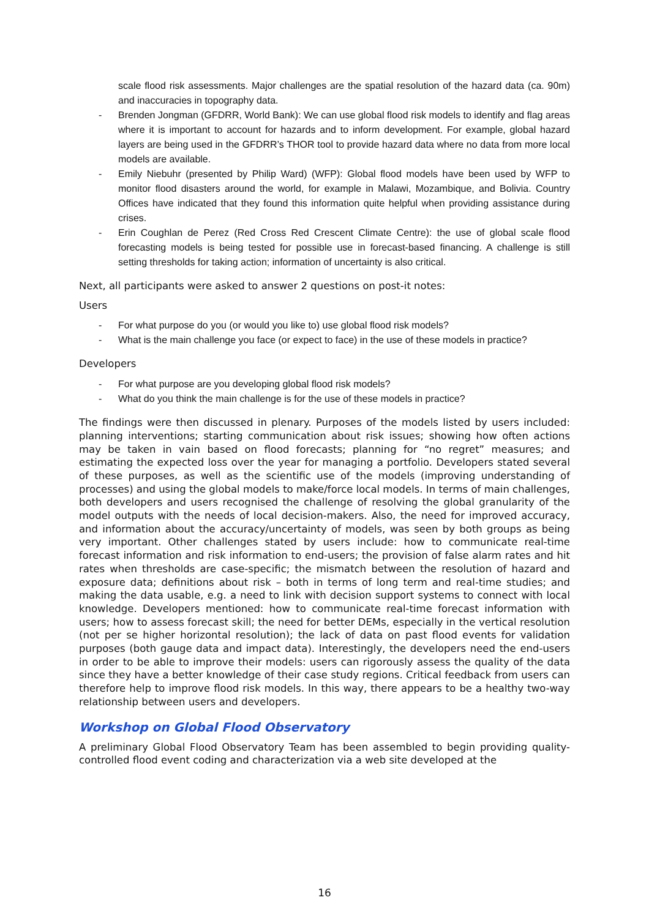scale flood risk assessments. Major challenges are the spatial resolution of the hazard data (ca. 90m) and inaccuracies in topography data.
- Brenden Jongman (GFDRR, World Bank): We can use global flood risk models to identify and flag areas where it is important to account for hazards and to inform development. For example, global hazard layers are being used in the GFDRR’s THOR tool to provide hazard data where no data from more local models are available.
- Emily Niebuhr (presented by Philip Ward) (WFP): Global flood models have been used by WFP to monitor flood disasters around the world, for example in Malawi, Mozambique, and Bolivia. Country Offices have indicated that they found this information quite helpful when providing assistance during crises.
- Erin Coughlan de Perez (Red Cross Red Crescent Climate Centre): the use of global scale flood forecasting models is being tested for possible use in forecast-based financing. A challenge is still setting thresholds for taking action; information of uncertainty is also critical.
Next, all participants were asked to answer 2 questions on post-it notes:
Users
- For what purpose do you (or would you like to) use global flood risk models?
- What is the main challenge you face (or expect to face) in the use of these models in practice?
Developers
- For what purpose are you developing global flood risk models?
- What do you think the main challenge is for the use of these models in practice?
The findings were then discussed in plenary. Purposes of the models listed by users included: planning interventions; starting communication about risk issues; showing how often actions may be taken in vain based on flood forecasts; planning for “no regret” measures; and estimating the expected loss over the year for managing a portfolio. Developers stated several of these purposes, as well as the scientific use of the models (improving understanding of processes) and using the global models to make/force local models. In terms of main challenges, both developers and users recognised the challenge of resolving the global granularity of the model outputs with the needs of local decision-makers. Also, the need for improved accuracy, and information about the accuracy/uncertainty of models, was seen by both groups as being very important. Other challenges stated by users include: how to communicate real-time forecast information and risk information to end-users; the provision of false alarm rates and hit rates when thresholds are case-specific; the mismatch between the resolution of hazard and exposure data; definitions about risk – both in terms of long term and real-time studies; and making the data usable, e.g. a need to link with decision support systems to connect with local knowledge. Developers mentioned: how to communicate real-time forecast information with users; how to assess forecast skill; the need for better DEMs, especially in the vertical resolution (not per se higher horizontal resolution); the lack of data on past flood events for validation purposes (both gauge data and impact data). Interestingly, the developers need the end-users in order to be able to improve their models: users can rigorously assess the quality of the data since they have a better knowledge of their case study regions. Critical feedback from users can therefore help to improve flood risk models. In this way, there appears to be a healthy two-way relationship between users and developers.
Workshop on Global Flood Observatory
A preliminary Global Flood Observatory Team has been assembled to begin providing quality-controlled flood event coding and characterization via a web site developed at the
16